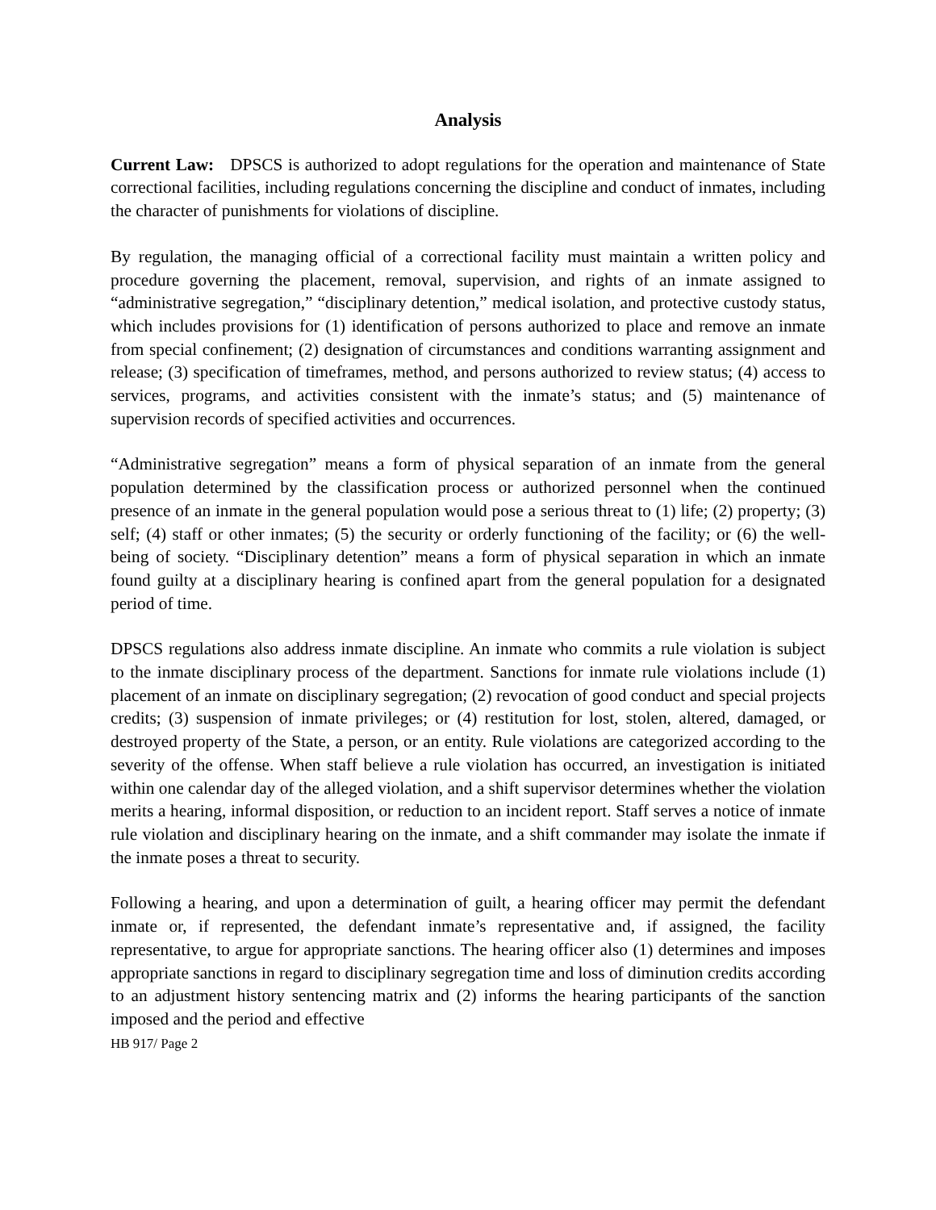Analysis
Current Law: DPSCS is authorized to adopt regulations for the operation and maintenance of State correctional facilities, including regulations concerning the discipline and conduct of inmates, including the character of punishments for violations of discipline.
By regulation, the managing official of a correctional facility must maintain a written policy and procedure governing the placement, removal, supervision, and rights of an inmate assigned to “administrative segregation,” “disciplinary detention,” medical isolation, and protective custody status, which includes provisions for (1) identification of persons authorized to place and remove an inmate from special confinement; (2) designation of circumstances and conditions warranting assignment and release; (3) specification of timeframes, method, and persons authorized to review status; (4) access to services, programs, and activities consistent with the inmate’s status; and (5) maintenance of supervision records of specified activities and occurrences.
“Administrative segregation” means a form of physical separation of an inmate from the general population determined by the classification process or authorized personnel when the continued presence of an inmate in the general population would pose a serious threat to (1) life; (2) property; (3) self; (4) staff or other inmates; (5) the security or orderly functioning of the facility; or (6) the well-being of society. “Disciplinary detention” means a form of physical separation in which an inmate found guilty at a disciplinary hearing is confined apart from the general population for a designated period of time.
DPSCS regulations also address inmate discipline. An inmate who commits a rule violation is subject to the inmate disciplinary process of the department. Sanctions for inmate rule violations include (1) placement of an inmate on disciplinary segregation; (2) revocation of good conduct and special projects credits; (3) suspension of inmate privileges; or (4) restitution for lost, stolen, altered, damaged, or destroyed property of the State, a person, or an entity. Rule violations are categorized according to the severity of the offense. When staff believe a rule violation has occurred, an investigation is initiated within one calendar day of the alleged violation, and a shift supervisor determines whether the violation merits a hearing, informal disposition, or reduction to an incident report. Staff serves a notice of inmate rule violation and disciplinary hearing on the inmate, and a shift commander may isolate the inmate if the inmate poses a threat to security.
Following a hearing, and upon a determination of guilt, a hearing officer may permit the defendant inmate or, if represented, the defendant inmate’s representative and, if assigned, the facility representative, to argue for appropriate sanctions. The hearing officer also (1) determines and imposes appropriate sanctions in regard to disciplinary segregation time and loss of diminution credits according to an adjustment history sentencing matrix and (2) informs the hearing participants of the sanction imposed and the period and effective
HB 917/ Page 2